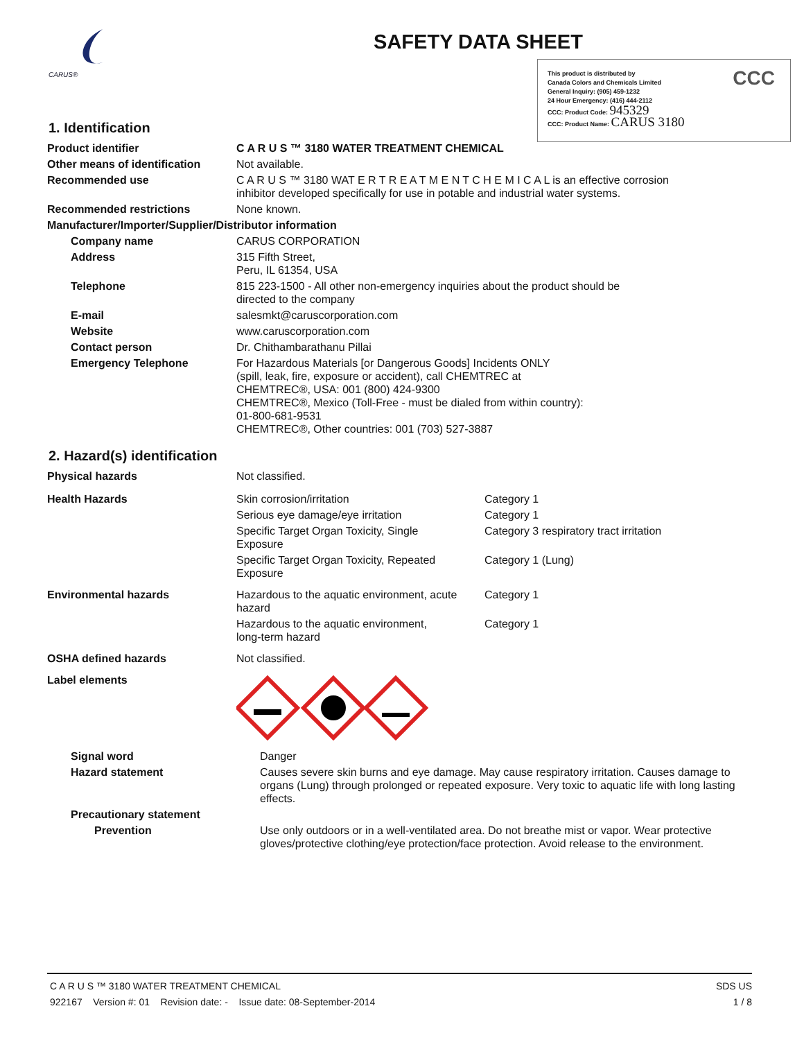CARUS®
SAFETY DATA SHEET
This product is distributed by
Canada Colors and Chemicals Limited
General Inquiry: (905) 459-1232
24 Hour Emergency: (416) 444-2112
CCC: Product Code: 945329
CCC: Product Name: CARUS 3180
CCC
1. Identification
| Product identifier | C A R U S ™ 3180 WATER TREATMENT CHEMICAL |
| Other means of identification | Not available. |
| Recommended use | C A R U S ™ 3180 WAT E R T R E A T M E N T C H E M I C A L is an effective corrosion inhibitor developed specifically for use in potable and industrial water systems. |
| Recommended restrictions | None known. |
| Manufacturer/Importer/Supplier/Distributor information | |
| Company name | CARUS CORPORATION |
| Address | 315 Fifth Street, Peru, IL 61354, USA |
| Telephone | 815 223-1500 - All other non-emergency inquiries about the product should be directed to the company |
| E-mail | salesmkt@caruscorporation.com |
| Website | www.caruscorporation.com |
| Contact person | Dr. Chithambarathanu Pillai |
| Emergency Telephone | For Hazardous Materials [or Dangerous Goods] Incidents ONLY (spill, leak, fire, exposure or accident), call CHEMTREC at CHEMTREC®, USA: 001 (800) 424-9300 CHEMTREC®, Mexico (Toll-Free - must be dialed from within country): 01-800-681-9531 CHEMTREC®, Other countries: 001 (703) 527-3887 |
2. Hazard(s) identification
| Physical hazards | Not classified. | |
| Health Hazards | Skin corrosion/irritation | Category 1 |
| | Serious eye damage/eye irritation | Category 1 |
| | Specific Target Organ Toxicity, Single Exposure | Category 3 respiratory tract irritation |
| | Specific Target Organ Toxicity, Repeated Exposure | Category 1 (Lung) |
| Environmental hazards | Hazardous to the aquatic environment, acute hazard | Category 1 |
| | Hazardous to the aquatic environment, long-term hazard | Category 1 |
| OSHA defined hazards | Not classified. | |
| Label elements | | |
| Signal word | Danger |
| Hazard statement | Causes severe skin burns and eye damage. May cause respiratory irritation. Causes damage to organs (Lung) through prolonged or repeated exposure. Very toxic to aquatic life with long lasting effects. |
| Precautionary statement | |
| Prevention | Use only outdoors or in a well-ventilated area. Do not breathe mist or vapor. Wear protective gloves/protective clothing/eye protection/face protection. Avoid release to the environment. |
C A R U S ™ 3180 WATER TREATMENT CHEMICAL SDS US
922167 Version #: 01 Revision date: - Issue date: 08-September-2014 1 / 8